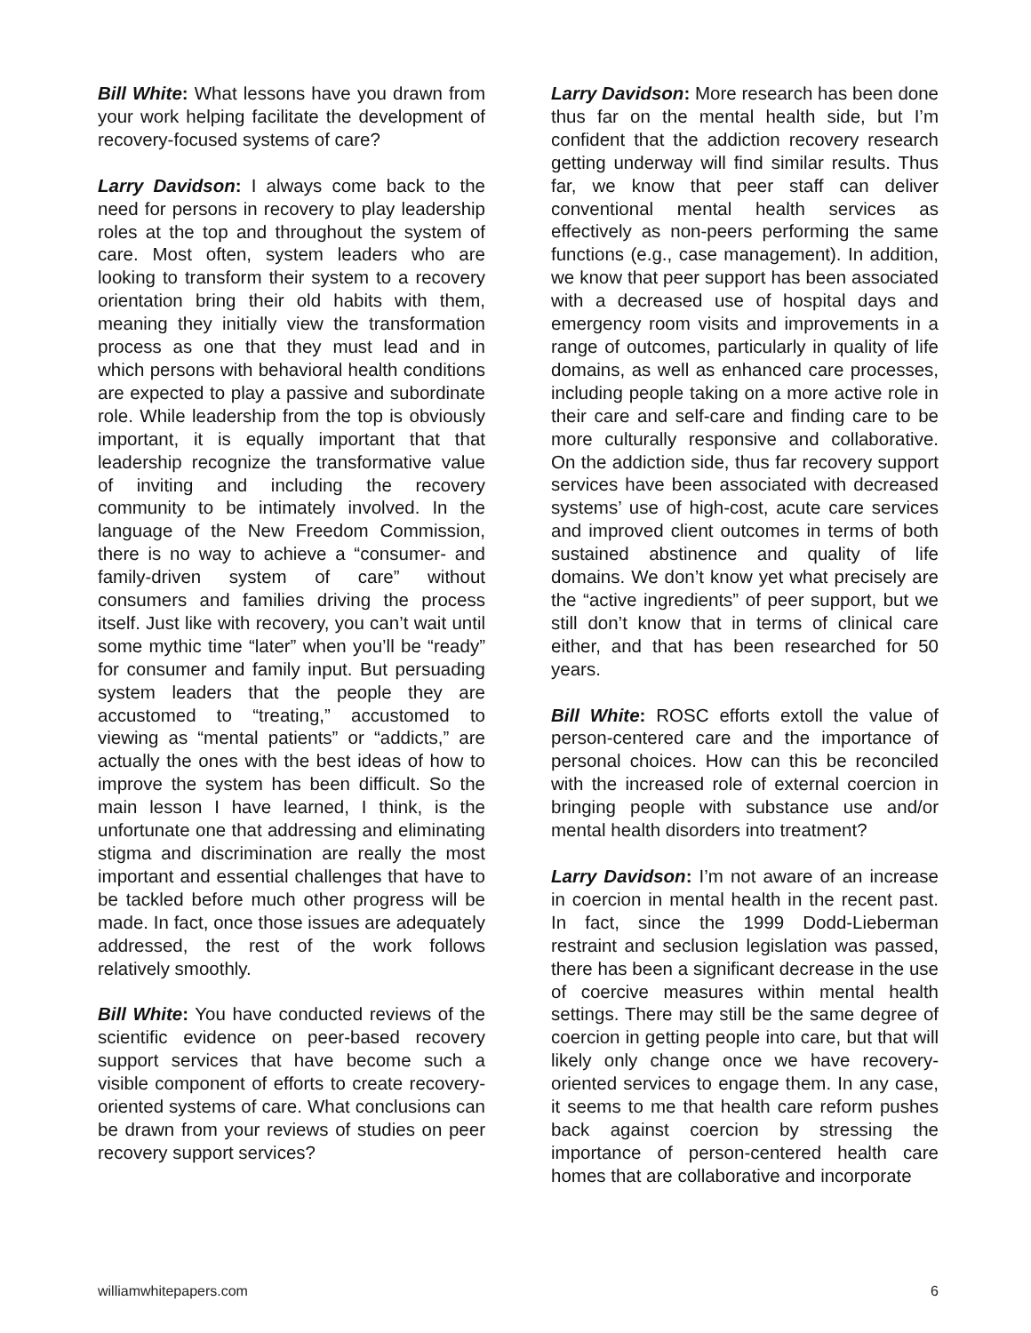Bill White: What lessons have you drawn from your work helping facilitate the development of recovery-focused systems of care?
Larry Davidson: I always come back to the need for persons in recovery to play leadership roles at the top and throughout the system of care. Most often, system leaders who are looking to transform their system to a recovery orientation bring their old habits with them, meaning they initially view the transformation process as one that they must lead and in which persons with behavioral health conditions are expected to play a passive and subordinate role. While leadership from the top is obviously important, it is equally important that that leadership recognize the transformative value of inviting and including the recovery community to be intimately involved. In the language of the New Freedom Commission, there is no way to achieve a “consumer- and family-driven system of care” without consumers and families driving the process itself. Just like with recovery, you can’t wait until some mythic time “later” when you’ll be “ready” for consumer and family input. But persuading system leaders that the people they are accustomed to “treating,” accustomed to viewing as “mental patients” or “addicts,” are actually the ones with the best ideas of how to improve the system has been difficult. So the main lesson I have learned, I think, is the unfortunate one that addressing and eliminating stigma and discrimination are really the most important and essential challenges that have to be tackled before much other progress will be made. In fact, once those issues are adequately addressed, the rest of the work follows relatively smoothly.
Bill White: You have conducted reviews of the scientific evidence on peer-based recovery support services that have become such a visible component of efforts to create recovery-oriented systems of care. What conclusions can be drawn from your reviews of studies on peer recovery support services?
Larry Davidson: More research has been done thus far on the mental health side, but I’m confident that the addiction recovery research getting underway will find similar results. Thus far, we know that peer staff can deliver conventional mental health services as effectively as non-peers performing the same functions (e.g., case management). In addition, we know that peer support has been associated with a decreased use of hospital days and emergency room visits and improvements in a range of outcomes, particularly in quality of life domains, as well as enhanced care processes, including people taking on a more active role in their care and self-care and finding care to be more culturally responsive and collaborative. On the addiction side, thus far recovery support services have been associated with decreased systems’ use of high-cost, acute care services and improved client outcomes in terms of both sustained abstinence and quality of life domains. We don’t know yet what precisely are the “active ingredients” of peer support, but we still don’t know that in terms of clinical care either, and that has been researched for 50 years.
Bill White: ROSC efforts extoll the value of person-centered care and the importance of personal choices. How can this be reconciled with the increased role of external coercion in bringing people with substance use and/or mental health disorders into treatment?
Larry Davidson: I’m not aware of an increase in coercion in mental health in the recent past. In fact, since the 1999 Dodd-Lieberman restraint and seclusion legislation was passed, there has been a significant decrease in the use of coercive measures within mental health settings. There may still be the same degree of coercion in getting people into care, but that will likely only change once we have recovery-oriented services to engage them. In any case, it seems to me that health care reform pushes back against coercion by stressing the importance of person-centered health care homes that are collaborative and incorporate
williamwhitepapers.com 6